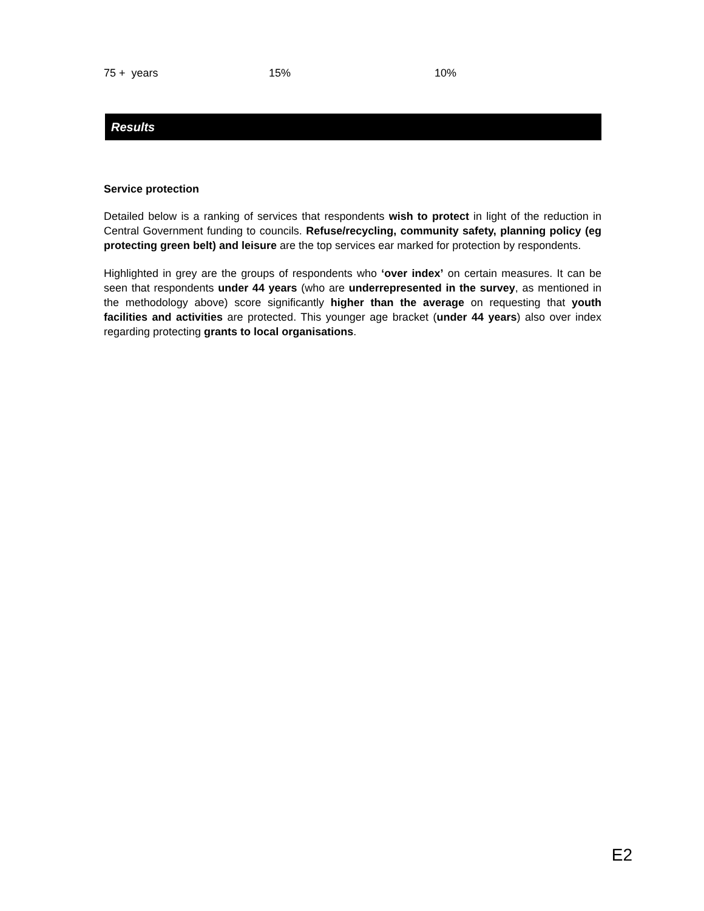| 75 + years | 15% | 10% |
Results
Service protection
Detailed below is a ranking of services that respondents wish to protect in light of the reduction in Central Government funding to councils. Refuse/recycling, community safety, planning policy (eg protecting green belt) and leisure are the top services ear marked for protection by respondents.
Highlighted in grey are the groups of respondents who ‘over index’ on certain measures. It can be seen that respondents under 44 years (who are underrepresented in the survey, as mentioned in the methodology above) score significantly higher than the average on requesting that youth facilities and activities are protected. This younger age bracket (under 44 years) also over index regarding protecting grants to local organisations.
E2